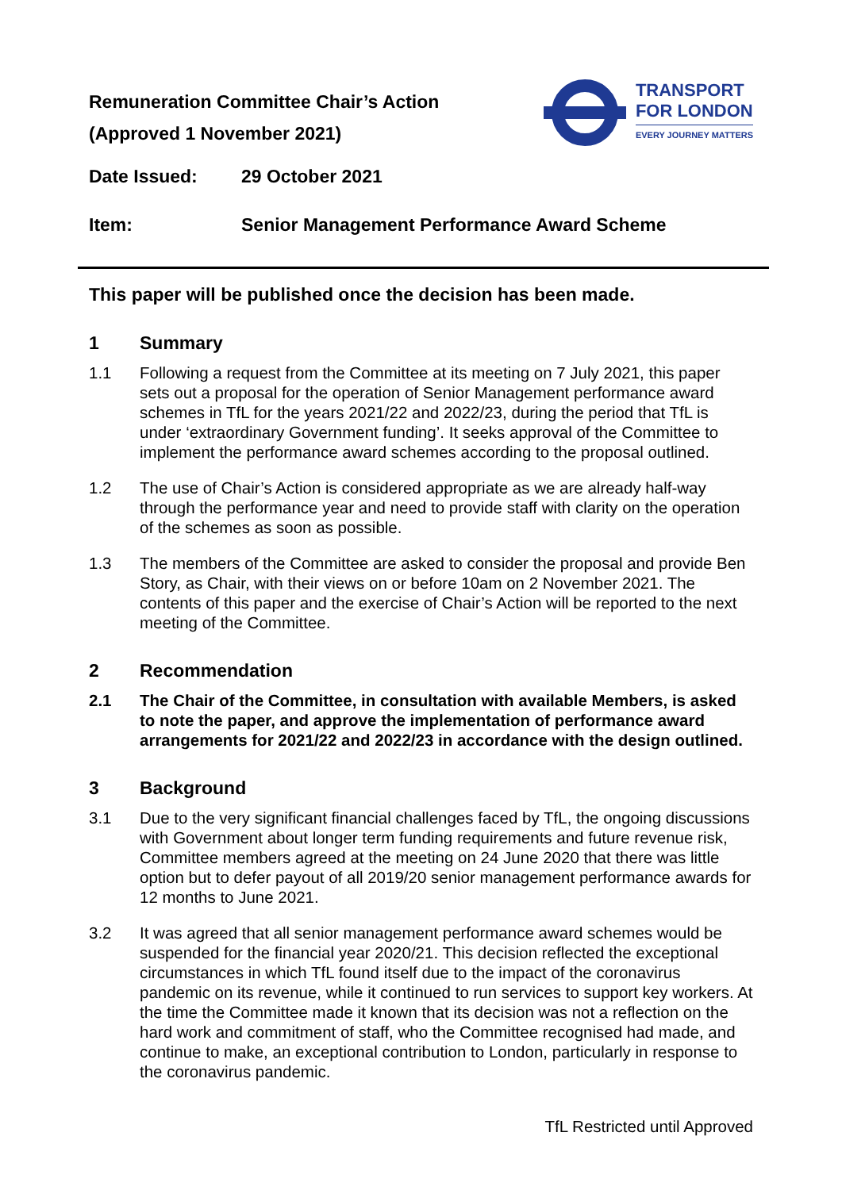Remuneration Committee Chair’s Action
(Approved 1 November 2021)
TRANSPORT
FOR LONDON
EVERY JOURNEY MATTERS
Date Issued: 29 October 2021
Item: Senior Management Performance Award Scheme
This paper will be published once the decision has been made.
1 Summary
1.1 Following a request from the Committee at its meeting on 7 July 2021, this paper sets out a proposal for the operation of Senior Management performance award schemes in TfL for the years 2021/22 and 2022/23, during the period that TfL is under ‘extraordinary Government funding’. It seeks approval of the Committee to implement the performance award schemes according to the proposal outlined.
1.2 The use of Chair’s Action is considered appropriate as we are already half-way through the performance year and need to provide staff with clarity on the operation of the schemes as soon as possible.
1.3 The members of the Committee are asked to consider the proposal and provide Ben Story, as Chair, with their views on or before 10am on 2 November 2021. The contents of this paper and the exercise of Chair’s Action will be reported to the next meeting of the Committee.
2 Recommendation
2.1 The Chair of the Committee, in consultation with available Members, is asked to note the paper, and approve the implementation of performance award arrangements for 2021/22 and 2022/23 in accordance with the design outlined.
3 Background
3.1 Due to the very significant financial challenges faced by TfL, the ongoing discussions with Government about longer term funding requirements and future revenue risk, Committee members agreed at the meeting on 24 June 2020 that there was little option but to defer payout of all 2019/20 senior management performance awards for 12 months to June 2021.
3.2 It was agreed that all senior management performance award schemes would be suspended for the financial year 2020/21. This decision reflected the exceptional circumstances in which TfL found itself due to the impact of the coronavirus pandemic on its revenue, while it continued to run services to support key workers. At the time the Committee made it known that its decision was not a reflection on the hard work and commitment of staff, who the Committee recognised had made, and continue to make, an exceptional contribution to London, particularly in response to the coronavirus pandemic.
TfL Restricted until Approved